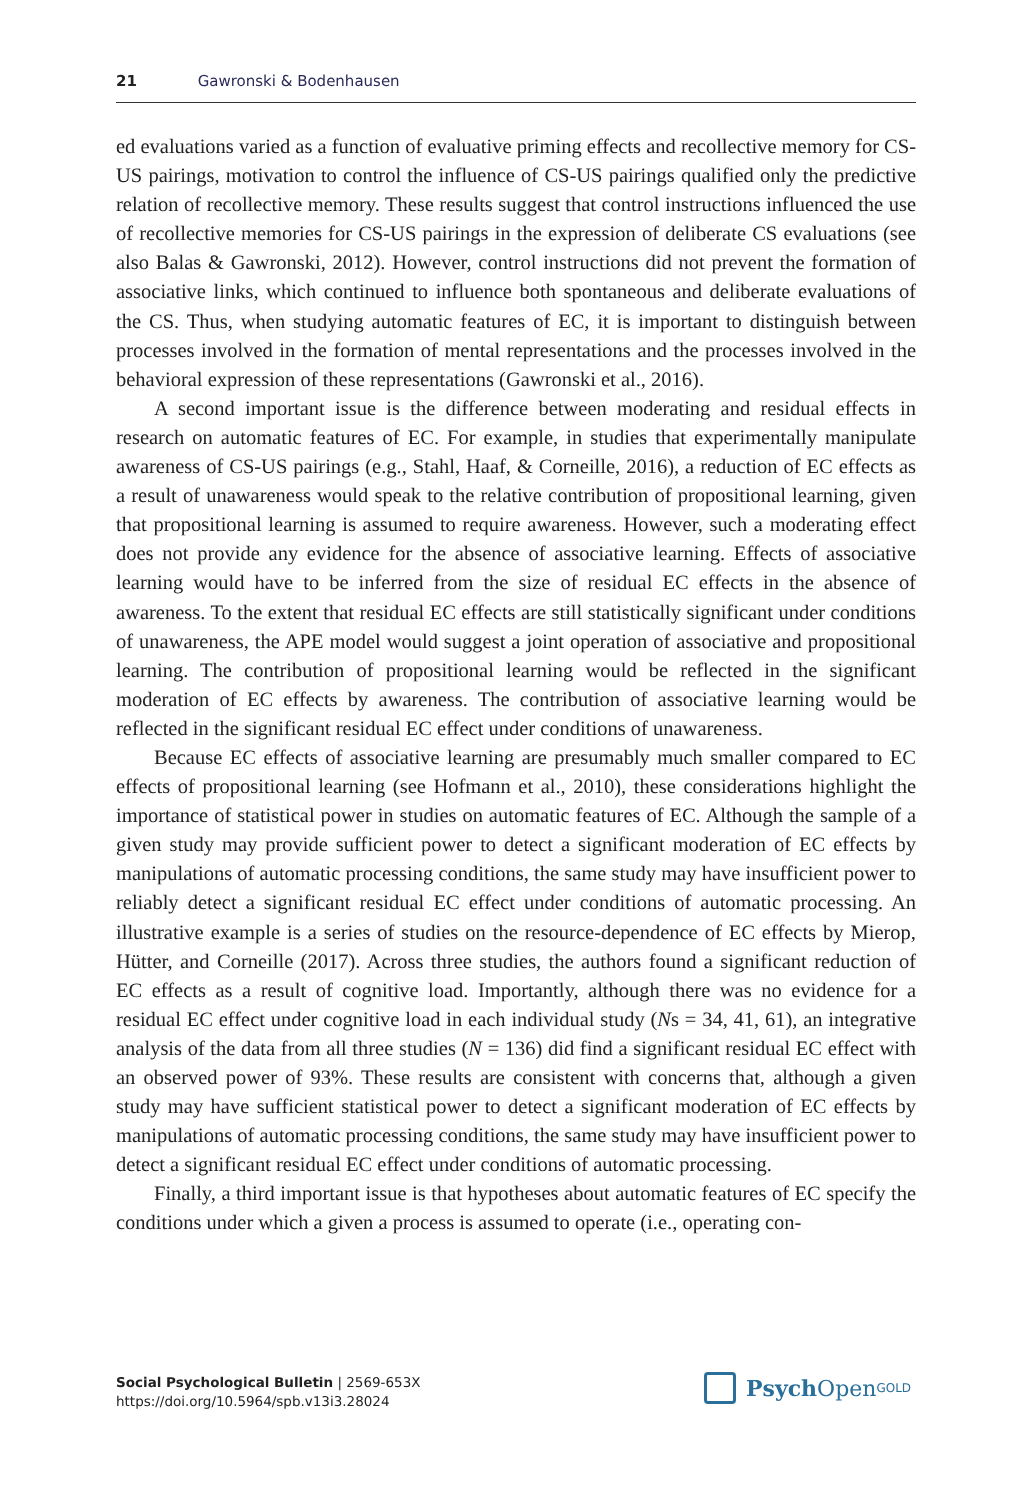21 Gawronski & Bodenhausen
ed evaluations varied as a function of evaluative priming effects and recollective memory for CS-US pairings, motivation to control the influence of CS-US pairings qualified only the predictive relation of recollective memory. These results suggest that control instructions influenced the use of recollective memories for CS-US pairings in the expression of deliberate CS evaluations (see also Balas & Gawronski, 2012). However, control instructions did not prevent the formation of associative links, which continued to influence both spontaneous and deliberate evaluations of the CS. Thus, when studying automatic features of EC, it is important to distinguish between processes involved in the formation of mental representations and the processes involved in the behavioral expression of these representations (Gawronski et al., 2016).
A second important issue is the difference between moderating and residual effects in research on automatic features of EC. For example, in studies that experimentally manipulate awareness of CS-US pairings (e.g., Stahl, Haaf, & Corneille, 2016), a reduction of EC effects as a result of unawareness would speak to the relative contribution of propositional learning, given that propositional learning is assumed to require awareness. However, such a moderating effect does not provide any evidence for the absence of associative learning. Effects of associative learning would have to be inferred from the size of residual EC effects in the absence of awareness. To the extent that residual EC effects are still statistically significant under conditions of unawareness, the APE model would suggest a joint operation of associative and propositional learning. The contribution of propositional learning would be reflected in the significant moderation of EC effects by awareness. The contribution of associative learning would be reflected in the significant residual EC effect under conditions of unawareness.
Because EC effects of associative learning are presumably much smaller compared to EC effects of propositional learning (see Hofmann et al., 2010), these considerations highlight the importance of statistical power in studies on automatic features of EC. Although the sample of a given study may provide sufficient power to detect a significant moderation of EC effects by manipulations of automatic processing conditions, the same study may have insufficient power to reliably detect a significant residual EC effect under conditions of automatic processing. An illustrative example is a series of studies on the resource-dependence of EC effects by Mierop, Hütter, and Corneille (2017). Across three studies, the authors found a significant reduction of EC effects as a result of cognitive load. Importantly, although there was no evidence for a residual EC effect under cognitive load in each individual study (Ns = 34, 41, 61), an integrative analysis of the data from all three studies (N = 136) did find a significant residual EC effect with an observed power of 93%. These results are consistent with concerns that, although a given study may have sufficient statistical power to detect a significant moderation of EC effects by manipulations of automatic processing conditions, the same study may have insufficient power to detect a significant residual EC effect under conditions of automatic processing.
Finally, a third important issue is that hypotheses about automatic features of EC specify the conditions under which a given a process is assumed to operate (i.e., operating con-
Social Psychological Bulletin | 2569-653X
https://doi.org/10.5964/spb.v13i3.28024
Psych Open<sup>GOLD</sup>